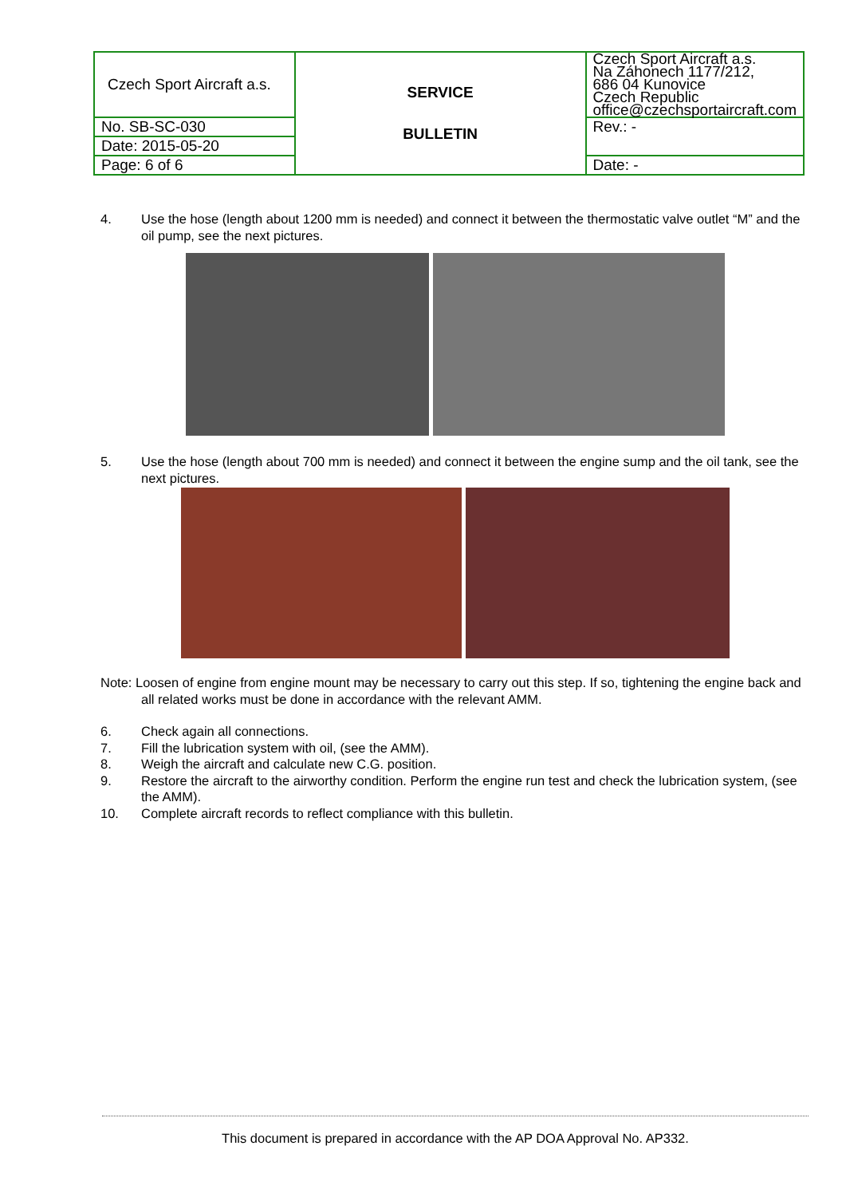| Czech Sport Aircraft a.s. | SERVICE BULLETIN | Czech Sport Aircraft a.s. Na Záhonech 1177/212, 686 04 Kunovice Czech Republic office@czechsportaircraft.com |
| No. SB-SC-030 | | Rev.: - |
| Date: 2015-05-20 | | |
| Page: 6 of 6 | | Date: - |
4. Use the hose (length about 1200 mm is needed) and connect it between the thermostatic valve outlet “M” and the oil pump, see the next pictures.
5. Use the hose (length about 700 mm is needed) and connect it between the engine sump and the oil tank, see the next pictures.
Note: Loosen of engine from engine mount may be necessary to carry out this step. If so, tightening the engine back and all related works must be done in accordance with the relevant AMM.
6. Check again all connections.
7. Fill the lubrication system with oil, (see the AMM).
8. Weigh the aircraft and calculate new C.G. position.
9. Restore the aircraft to the airworthy condition. Perform the engine run test and check the lubrication system, (see the AMM).
10. Complete aircraft records to reflect compliance with this bulletin.
This document is prepared in accordance with the AP DOA Approval No. AP332.